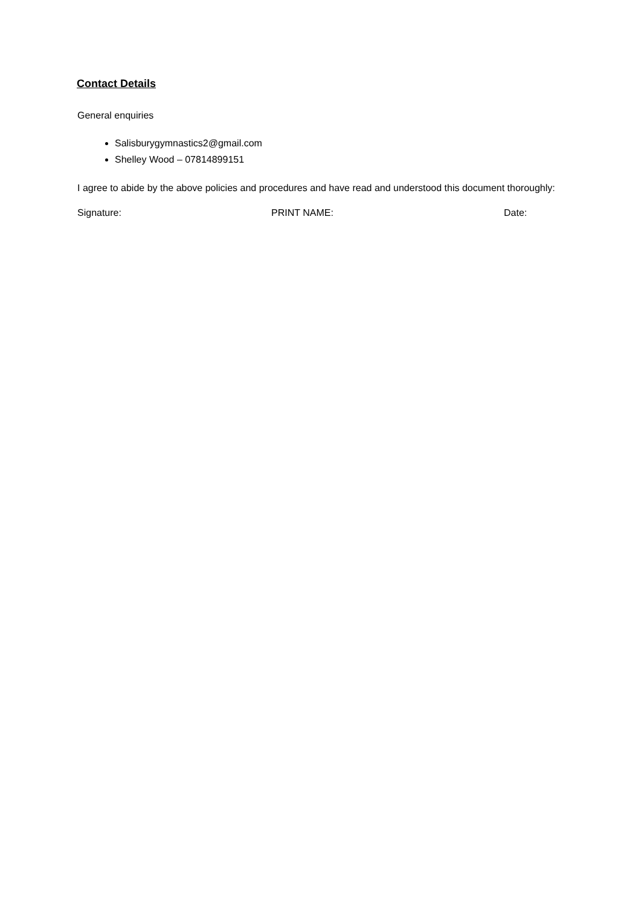Contact Details
General enquiries
Salisburygymnastics2@gmail.com
Shelley Wood – 07814899151
I agree to abide by the above policies and procedures and have read and understood this document thoroughly:
Signature: PRINT NAME: Date: